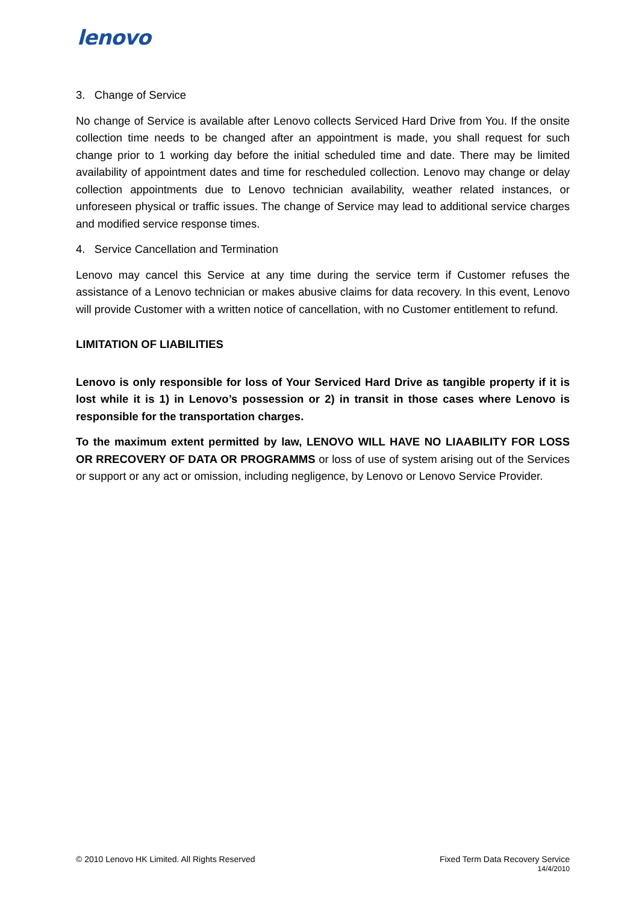lenovo
3. Change of Service
No change of Service is available after Lenovo collects Serviced Hard Drive from You. If the onsite collection time needs to be changed after an appointment is made, you shall request for such change prior to 1 working day before the initial scheduled time and date. There may be limited availability of appointment dates and time for rescheduled collection. Lenovo may change or delay collection appointments due to Lenovo technician availability, weather related instances, or unforeseen physical or traffic issues. The change of Service may lead to additional service charges and modified service response times.
4. Service Cancellation and Termination
Lenovo may cancel this Service at any time during the service term if Customer refuses the assistance of a Lenovo technician or makes abusive claims for data recovery. In this event, Lenovo will provide Customer with a written notice of cancellation, with no Customer entitlement to refund.
LIMITATION OF LIABILITIES
Lenovo is only responsible for loss of Your Serviced Hard Drive as tangible property if it is lost while it is 1) in Lenovo’s possession or 2) in transit in those cases where Lenovo is responsible for the transportation charges.
To the maximum extent permitted by law, LENOVO WILL HAVE NO LIAABILITY FOR LOSS OR RRECOVERY OF DATA OR PROGRAMMS or loss of use of system arising out of the Services or support or any act or omission, including negligence, by Lenovo or Lenovo Service Provider.
© 2010 Lenovo HK Limited. All Rights Reserved
Fixed Term Data Recovery Service
14/4/2010